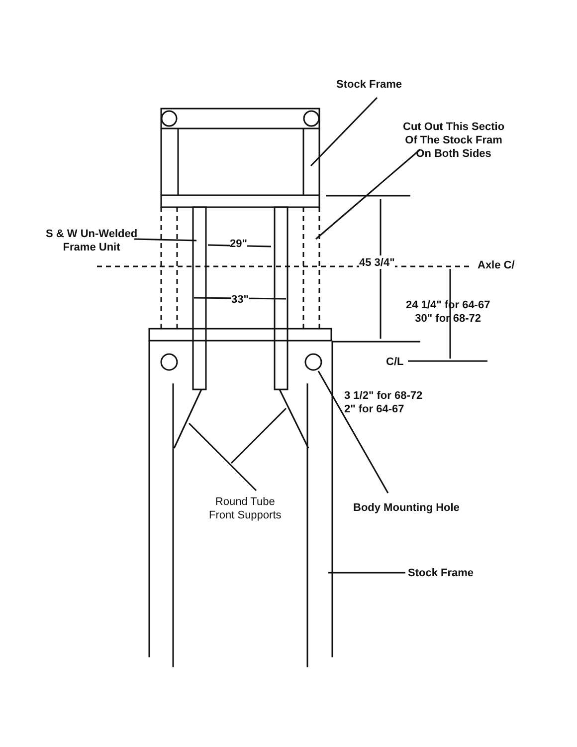Stock Frame
Cut Out This Sectio
Of The Stock Fram
On Both Sides
S & W Un-Welded
Frame Unit
29"
45 3/4" Axle C/
33"
24 1/4" for 64-67
30" for 68-72
C/L
3 1/2" for 68-72
2" for 64-67
Round Tube
Front Supports
Body Mounting Hole
Stock Frame